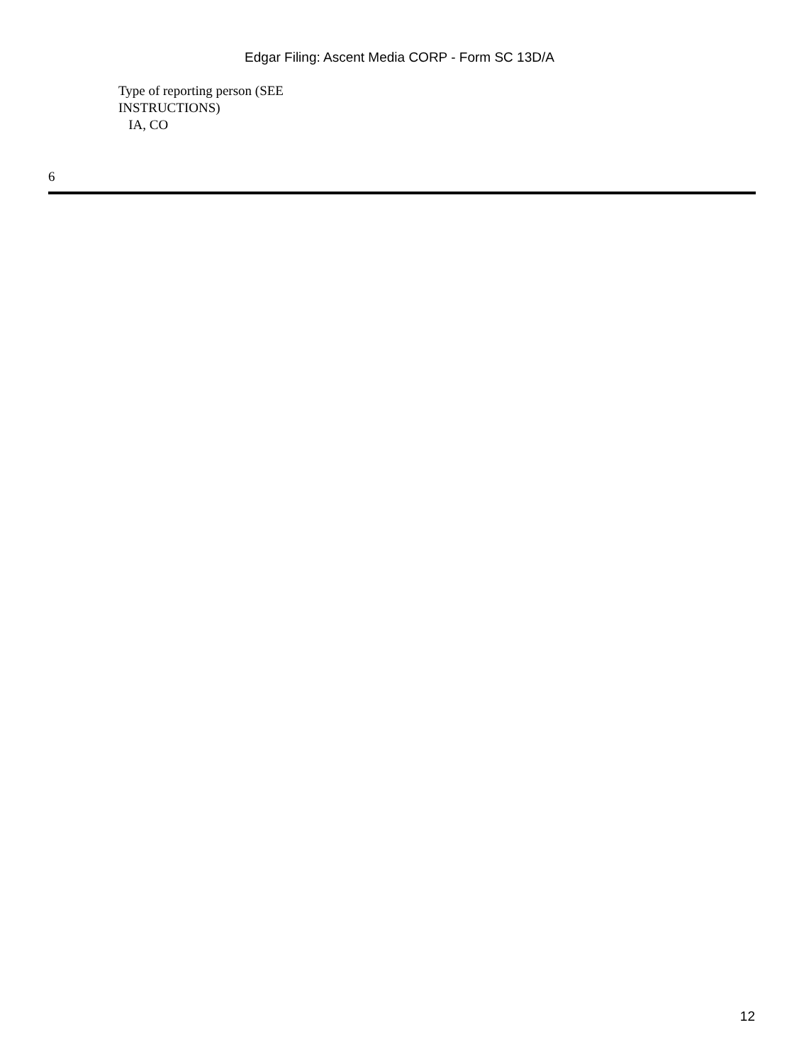Edgar Filing: Ascent Media CORP - Form SC 13D/A
Type of reporting person (SEE
INSTRUCTIONS)
IA, CO
6
12